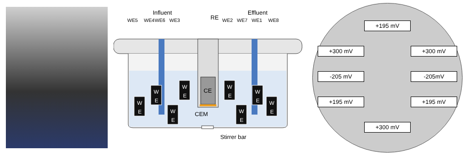CE
WE5
WE4
WE6
WE3
WE2
WE7
WE1
WE8
Influent
RE
Effluent
W
E
W
E
W
E
W
E
W
E
W
E
W
E
W
E
CEM
Stirrer bar
+195 mV +300 mV +300 mV -205 mV -205mV +195 mV +195 mV +300 mV